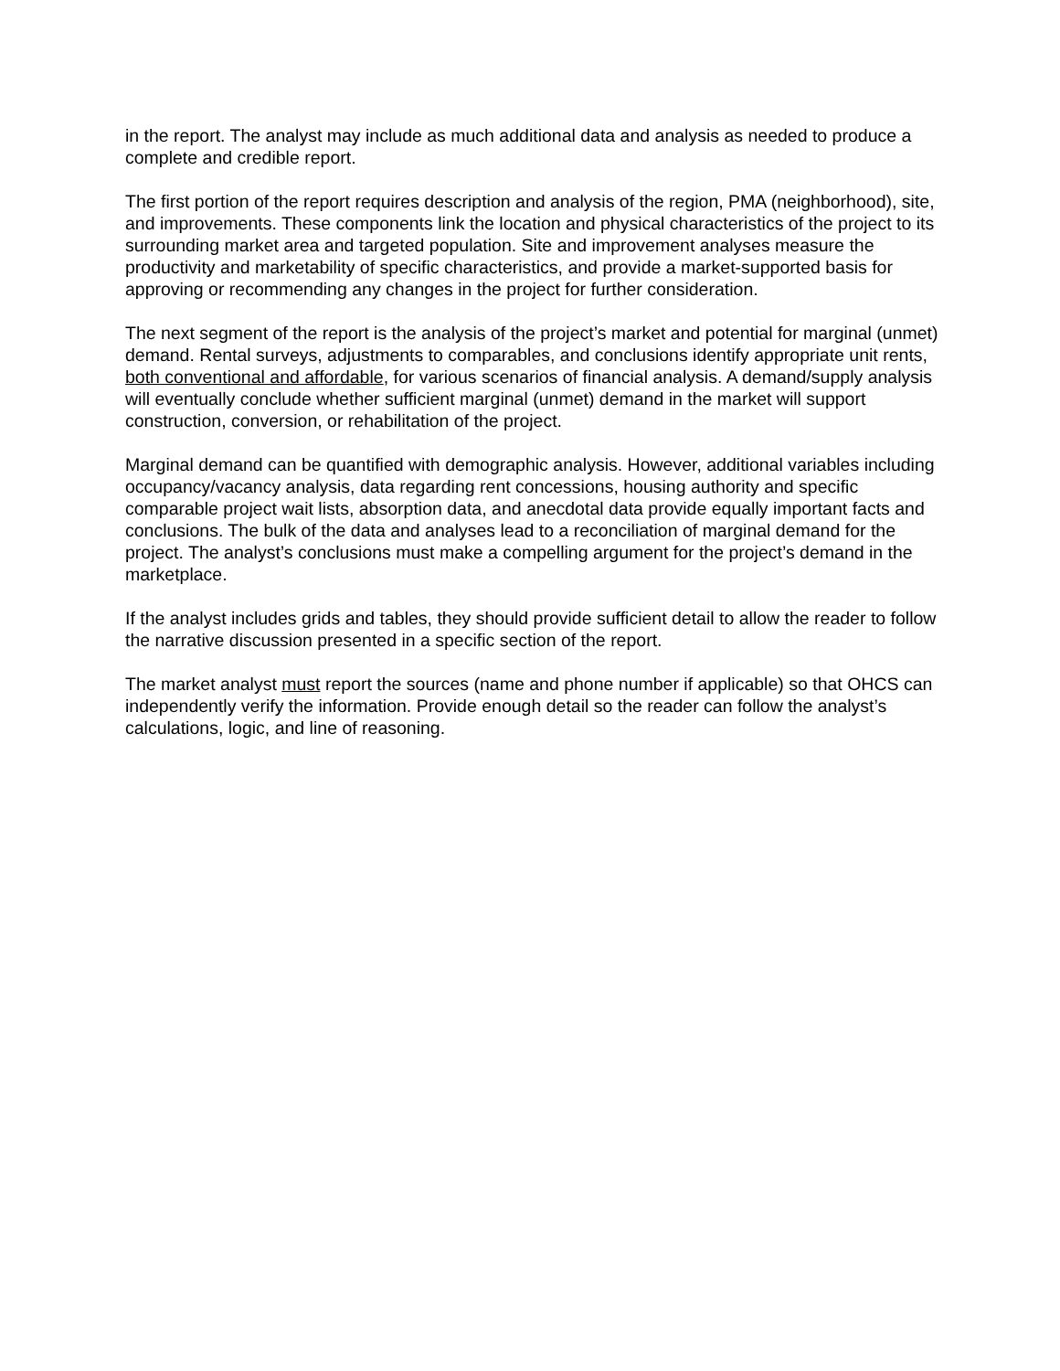in the report. The analyst may include as much additional data and analysis as needed to produce a complete and credible report.
The first portion of the report requires description and analysis of the region, PMA (neighborhood), site, and improvements. These components link the location and physical characteristics of the project to its surrounding market area and targeted population. Site and improvement analyses measure the productivity and marketability of specific characteristics, and provide a market-supported basis for approving or recommending any changes in the project for further consideration.
The next segment of the report is the analysis of the project’s market and potential for marginal (unmet) demand. Rental surveys, adjustments to comparables, and conclusions identify appropriate unit rents, both conventional and affordable, for various scenarios of financial analysis. A demand/supply analysis will eventually conclude whether sufficient marginal (unmet) demand in the market will support construction, conversion, or rehabilitation of the project.
Marginal demand can be quantified with demographic analysis. However, additional variables including occupancy/vacancy analysis, data regarding rent concessions, housing authority and specific comparable project wait lists, absorption data, and anecdotal data provide equally important facts and conclusions. The bulk of the data and analyses lead to a reconciliation of marginal demand for the project. The analyst’s conclusions must make a compelling argument for the project’s demand in the marketplace.
If the analyst includes grids and tables, they should provide sufficient detail to allow the reader to follow the narrative discussion presented in a specific section of the report.
The market analyst must report the sources (name and phone number if applicable) so that OHCS can independently verify the information. Provide enough detail so the reader can follow the analyst’s calculations, logic, and line of reasoning.